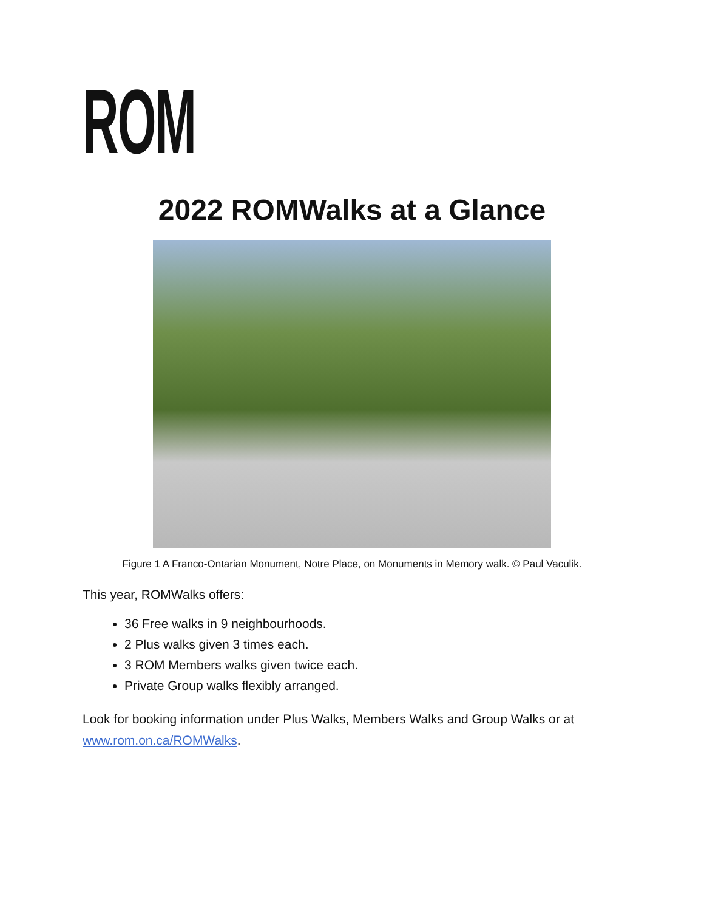ROM
2022 ROMWalks at a Glance
Figure 1 A Franco-Ontarian Monument, Notre Place, on Monuments in Memory walk. © Paul Vaculik.
This year, ROMWalks offers:
36 Free walks in 9 neighbourhoods.
2 Plus walks given 3 times each.
3 ROM Members walks given twice each.
Private Group walks flexibly arranged.
Look for booking information under Plus Walks, Members Walks and Group Walks or at www.rom.on.ca/ROMWalks.